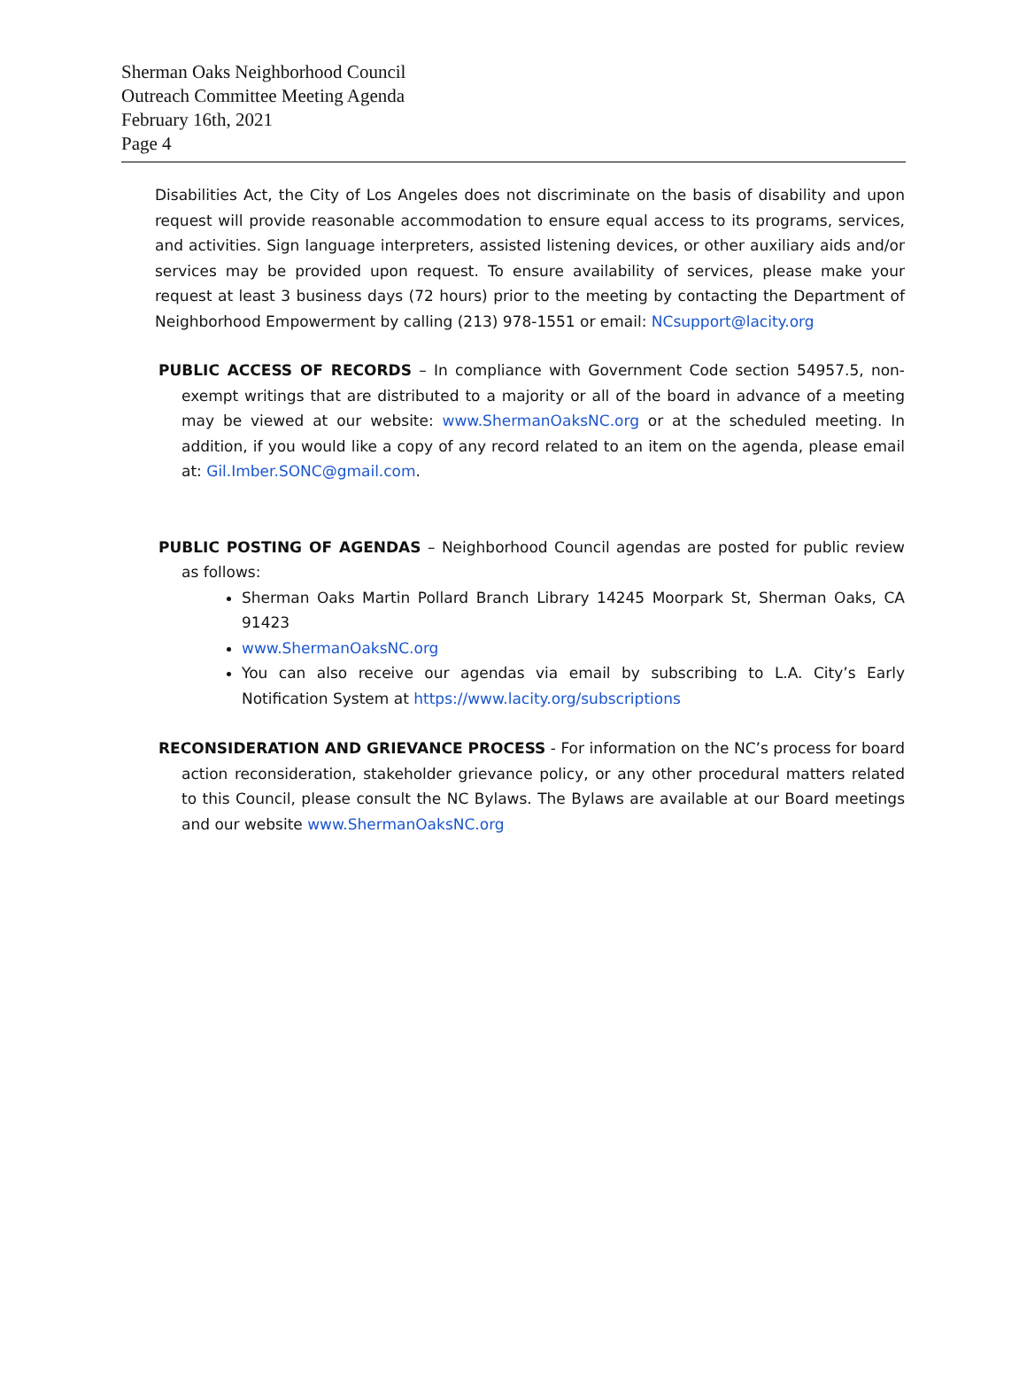Sherman Oaks Neighborhood Council
Outreach Committee Meeting Agenda
February 16th, 2021
Page 4
Disabilities Act, the City of Los Angeles does not discriminate on the basis of disability and upon request will provide reasonable accommodation to ensure equal access to its programs, services, and activities. Sign language interpreters, assisted listening devices, or other auxiliary aids and/or services may be provided upon request. To ensure availability of services, please make your request at least 3 business days (72 hours) prior to the meeting by contacting the Department of Neighborhood Empowerment by calling (213) 978-1551 or email: NCsupport@lacity.org
PUBLIC ACCESS OF RECORDS – In compliance with Government Code section 54957.5, non-exempt writings that are distributed to a majority or all of the board in advance of a meeting may be viewed at our website: www.ShermanOaksNC.org or at the scheduled meeting. In addition, if you would like a copy of any record related to an item on the agenda, please email at: Gil.Imber.SONC@gmail.com.
PUBLIC POSTING OF AGENDAS – Neighborhood Council agendas are posted for public review as follows:
Sherman Oaks Martin Pollard Branch Library 14245 Moorpark St, Sherman Oaks, CA 91423
www.ShermanOaksNC.org
You can also receive our agendas via email by subscribing to L.A. City’s Early Notification System at https://www.lacity.org/subscriptions
RECONSIDERATION AND GRIEVANCE PROCESS - For information on the NC’s process for board action reconsideration, stakeholder grievance policy, or any other procedural matters related to this Council, please consult the NC Bylaws. The Bylaws are available at our Board meetings and our website www.ShermanOaksNC.org